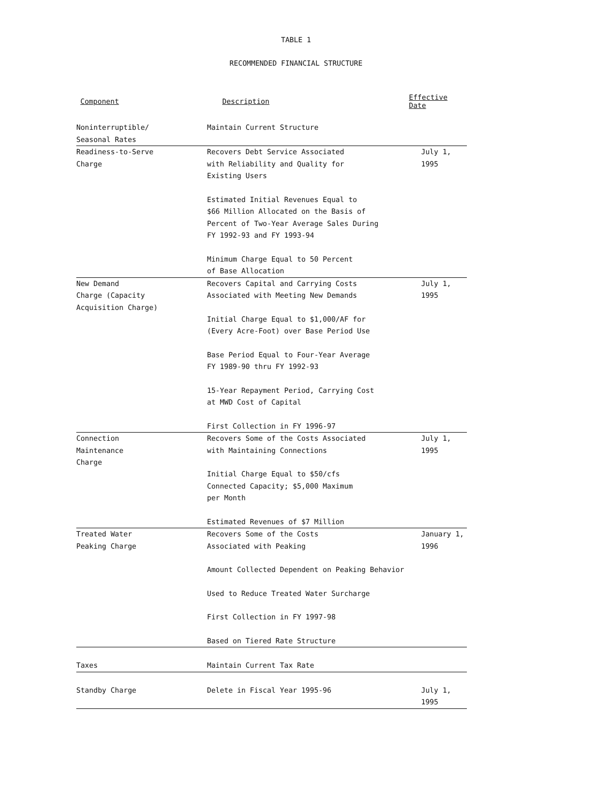TABLE 1
RECOMMENDED FINANCIAL STRUCTURE
| Component | Description | Effective Date |
| --- | --- | --- |
| Noninterruptible/ Seasonal Rates | Maintain Current Structure | |
| Readiness-to-Serve Charge | Recovers Debt Service Associated with Reliability and Quality for Existing Users Estimated Initial Revenues Equal to $66 Million Allocated on the Basis of Percent of Two-Year Average Sales During FY 1992-93 and FY 1993-94 Minimum Charge Equal to 50 Percent of Base Allocation | July 1, 1995 |
| New Demand Charge (Capacity Acquisition Charge) | Recovers Capital and Carrying Costs Associated with Meeting New Demands Initial Charge Equal to $1,000/AF for (Every Acre-Foot) over Base Period Use Base Period Equal to Four-Year Average FY 1989-90 thru FY 1992-93 15-Year Repayment Period, Carrying Cost at MWD Cost of Capital First Collection in FY 1996-97 | July 1, 1995 |
| Connection Maintenance Charge | Recovers Some of the Costs Associated with Maintaining Connections Initial Charge Equal to $50/cfs Connected Capacity; $5,000 Maximum per Month Estimated Revenues of $7 Million | July 1, 1995 |
| Treated Water Peaking Charge | Recovers Some of the Costs Associated with Peaking Amount Collected Dependent on Peaking Behavior Used to Reduce Treated Water Surcharge First Collection in FY 1997-98 Based on Tiered Rate Structure | January 1, 1996 |
| Taxes | Maintain Current Tax Rate | |
| Standby Charge | Delete in Fiscal Year 1995-96 | July 1, 1995 |